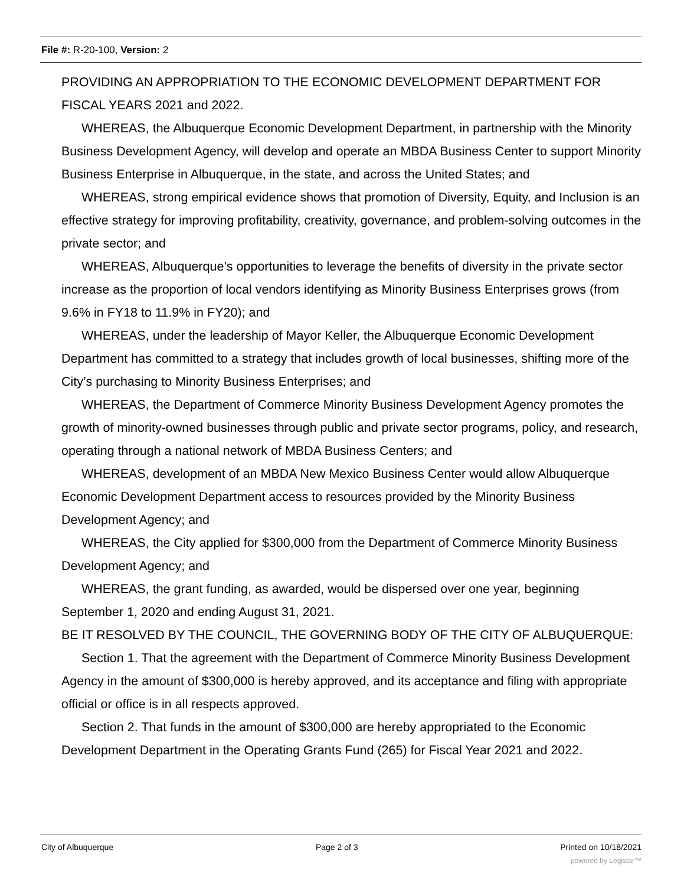File #: R-20-100, Version: 2
PROVIDING AN APPROPRIATION TO THE ECONOMIC DEVELOPMENT DEPARTMENT FOR FISCAL YEARS 2021 and 2022.
WHEREAS, the Albuquerque Economic Development Department, in partnership with the Minority Business Development Agency, will develop and operate an MBDA Business Center to support Minority Business Enterprise in Albuquerque, in the state, and across the United States; and
WHEREAS, strong empirical evidence shows that promotion of Diversity, Equity, and Inclusion is an effective strategy for improving profitability, creativity, governance, and problem-solving outcomes in the private sector; and
WHEREAS, Albuquerque’s opportunities to leverage the benefits of diversity in the private sector increase as the proportion of local vendors identifying as Minority Business Enterprises grows (from 9.6% in FY18 to 11.9% in FY20); and
WHEREAS, under the leadership of Mayor Keller, the Albuquerque Economic Development Department has committed to a strategy that includes growth of local businesses, shifting more of the City’s purchasing to Minority Business Enterprises; and
WHEREAS, the Department of Commerce Minority Business Development Agency promotes the growth of minority-owned businesses through public and private sector programs, policy, and research, operating through a national network of MBDA Business Centers; and
WHEREAS, development of an MBDA New Mexico Business Center would allow Albuquerque Economic Development Department access to resources provided by the Minority Business Development Agency; and
WHEREAS, the City applied for $300,000 from the Department of Commerce Minority Business Development Agency; and
WHEREAS, the grant funding, as awarded, would be dispersed over one year, beginning September 1, 2020 and ending August 31, 2021.
BE IT RESOLVED BY THE COUNCIL, THE GOVERNING BODY OF THE CITY OF ALBUQUERQUE:
Section 1. That the agreement with the Department of Commerce Minority Business Development Agency in the amount of $300,000 is hereby approved, and its acceptance and filing with appropriate official or office is in all respects approved.
Section 2. That funds in the amount of $300,000 are hereby appropriated to the Economic Development Department in the Operating Grants Fund (265) for Fiscal Year 2021 and 2022.
City of Albuquerque Page 2 of 3 Printed on 10/18/2021
powered by Legistar™